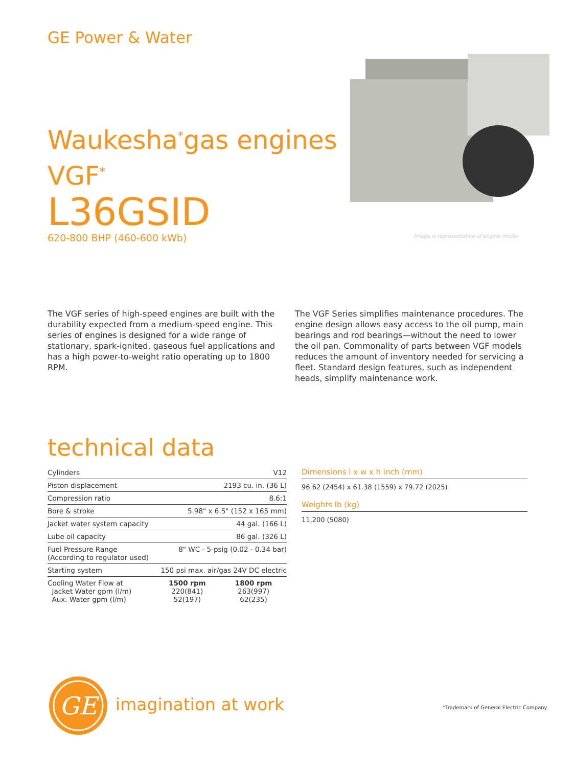GE Power & Water
Waukesha<sup>*</sup>gas engines
VGF<sup>*</sup>
L36GSID
620-800 BHP (460-600 kWb)
Image is representative of engine model
The VGF series of high-speed engines are built with the durability expected from a medium-speed engine. This series of engines is designed for a wide range of stationary, spark-ignited, gaseous fuel applications and has a high power-to-weight ratio operating up to 1800 RPM.
The VGF Series simplifies maintenance procedures. The engine design allows easy access to the oil pump, main bearings and rod bearings—without the need to lower the oil pan. Commonality of parts between VGF models reduces the amount of inventory needed for servicing a fleet. Standard design features, such as independent heads, simplify maintenance work.
technical data
| Cylinders | V12 | |
| Piston displacement | 2193 cu. in. (36 L) | |
| Compression ratio | 8.6:1 | |
| Bore & stroke | 5.98" x 6.5" (152 x 165 mm) | |
| Jacket water system capacity | 44 gal. (166 L) | |
| Lube oil capacity | 86 gal. (326 L) | |
| Fuel Pressure Range (According to regulator used) | 8" WC - 5-psig (0.02 - 0.34 bar) | |
| Starting system | 150 psi max. air/gas 24V DC electric | |
| Cooling Water Flow at Jacket Water gpm (l/m) Aux. Water gpm (l/m) | 1500 rpm 220(841) 52(197) | 1800 rpm 263(997) 62(235) |
Dimensions l x w x h inch (mm)
96.62 (2454) x 61.38 (1559) x 79.72 (2025)
Weights lb (kg)
11,200 (5080)
GE
imagination at work
*Trademark of General Electric Company